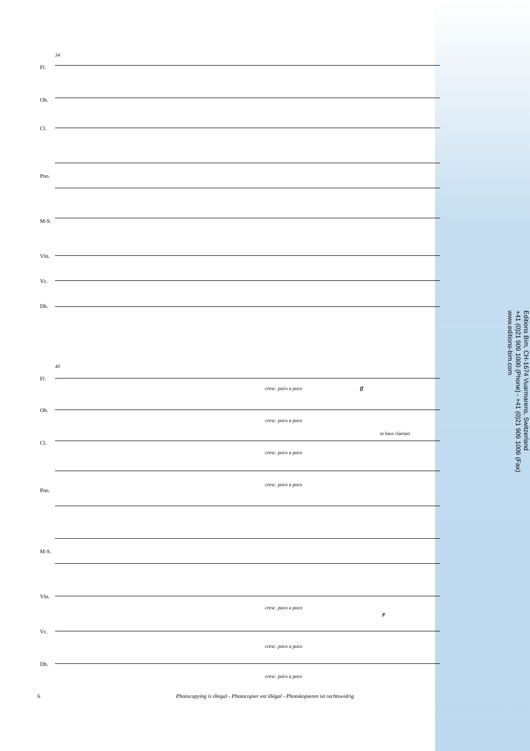Fl.
Ob.
Cl.
Pno.
M-S.
Vln.
Vc.
Db.
34
Fl.
Ob.
Cl.
Pno.
M-S.
Vln.
Vc.
Db.
40
cresc. poco a poco
cresc. poco a poco
to bass clarinet
cresc. poco a poco
cresc. poco a poco
cresc. poco a poco
cresc. poco a poco
cresc. poco a poco
ff
p
Editions Bim, CH-1674 Vuarmarens, Switzerland
+41 (0)21 909 1000 (Phone) - +41 (0)21 909 1009 (Fax)
www.editions-bim.com
6
Photocopying is illegal - Photocopier est illégal - Photokopieren ist rechtswidrig